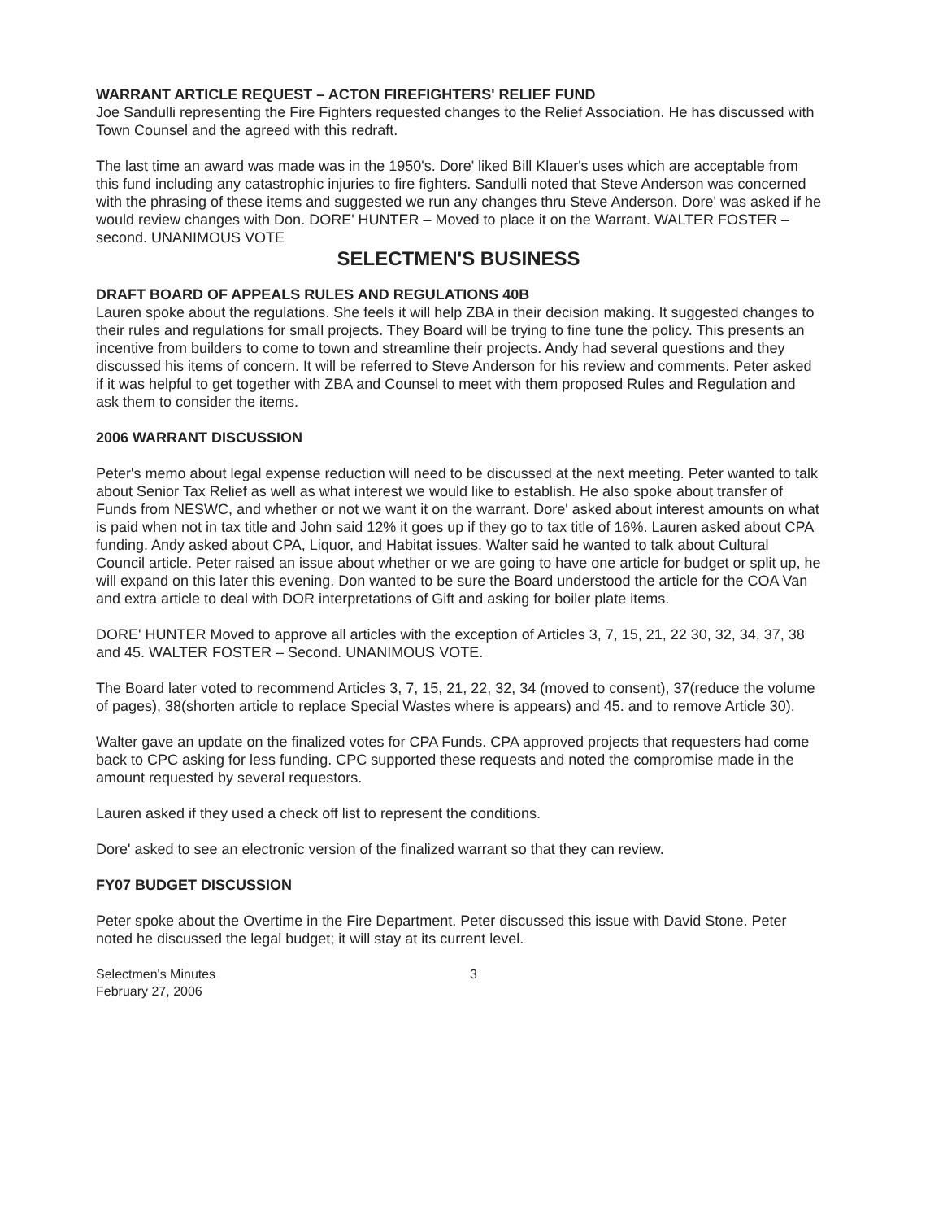WARRANT ARTICLE REQUEST – ACTON FIREFIGHTERS' RELIEF FUND
Joe Sandulli representing the Fire Fighters requested changes to the Relief Association. He has discussed with Town Counsel and the agreed with this redraft.
The last time an award was made was in the 1950's. Dore' liked Bill Klauer's uses which are acceptable from this fund including any catastrophic injuries to fire fighters. Sandulli noted that Steve Anderson was concerned with the phrasing of these items and suggested we run any changes thru Steve Anderson. Dore' was asked if he would review changes with Don. DORE' HUNTER – Moved to place it on the Warrant. WALTER FOSTER – second. UNANIMOUS VOTE
SELECTMEN'S BUSINESS
DRAFT BOARD OF APPEALS RULES AND REGULATIONS 40B
Lauren spoke about the regulations. She feels it will help ZBA in their decision making. It suggested changes to their rules and regulations for small projects. They Board will be trying to fine tune the policy. This presents an incentive from builders to come to town and streamline their projects. Andy had several questions and they discussed his items of concern. It will be referred to Steve Anderson for his review and comments. Peter asked if it was helpful to get together with ZBA and Counsel to meet with them proposed Rules and Regulation and ask them to consider the items.
2006 WARRANT DISCUSSION
Peter's memo about legal expense reduction will need to be discussed at the next meeting. Peter wanted to talk about Senior Tax Relief as well as what interest we would like to establish. He also spoke about transfer of Funds from NESWC, and whether or not we want it on the warrant. Dore' asked about interest amounts on what is paid when not in tax title and John said 12% it goes up if they go to tax title of 16%. Lauren asked about CPA funding. Andy asked about CPA, Liquor, and Habitat issues. Walter said he wanted to talk about Cultural Council article. Peter raised an issue about whether or we are going to have one article for budget or split up, he will expand on this later this evening. Don wanted to be sure the Board understood the article for the COA Van and extra article to deal with DOR interpretations of Gift and asking for boiler plate items.
DORE' HUNTER Moved to approve all articles with the exception of Articles 3, 7, 15, 21, 22 30, 32, 34, 37, 38 and 45. WALTER FOSTER – Second. UNANIMOUS VOTE.
The Board later voted to recommend Articles 3, 7, 15, 21, 22, 32, 34 (moved to consent), 37(reduce the volume of pages), 38(shorten article to replace Special Wastes where is appears) and 45. and to remove Article 30).
Walter gave an update on the finalized votes for CPA Funds. CPA approved projects that requesters had come back to CPC asking for less funding. CPC supported these requests and noted the compromise made in the amount requested by several requestors.
Lauren asked if they used a check off list to represent the conditions.
Dore' asked to see an electronic version of the finalized warrant so that they can review.
FY07 BUDGET DISCUSSION
Peter spoke about the Overtime in the Fire Department. Peter discussed this issue with David Stone. Peter noted he discussed the legal budget; it will stay at its current level.
Selectmen's Minutes
February 27, 2006
3